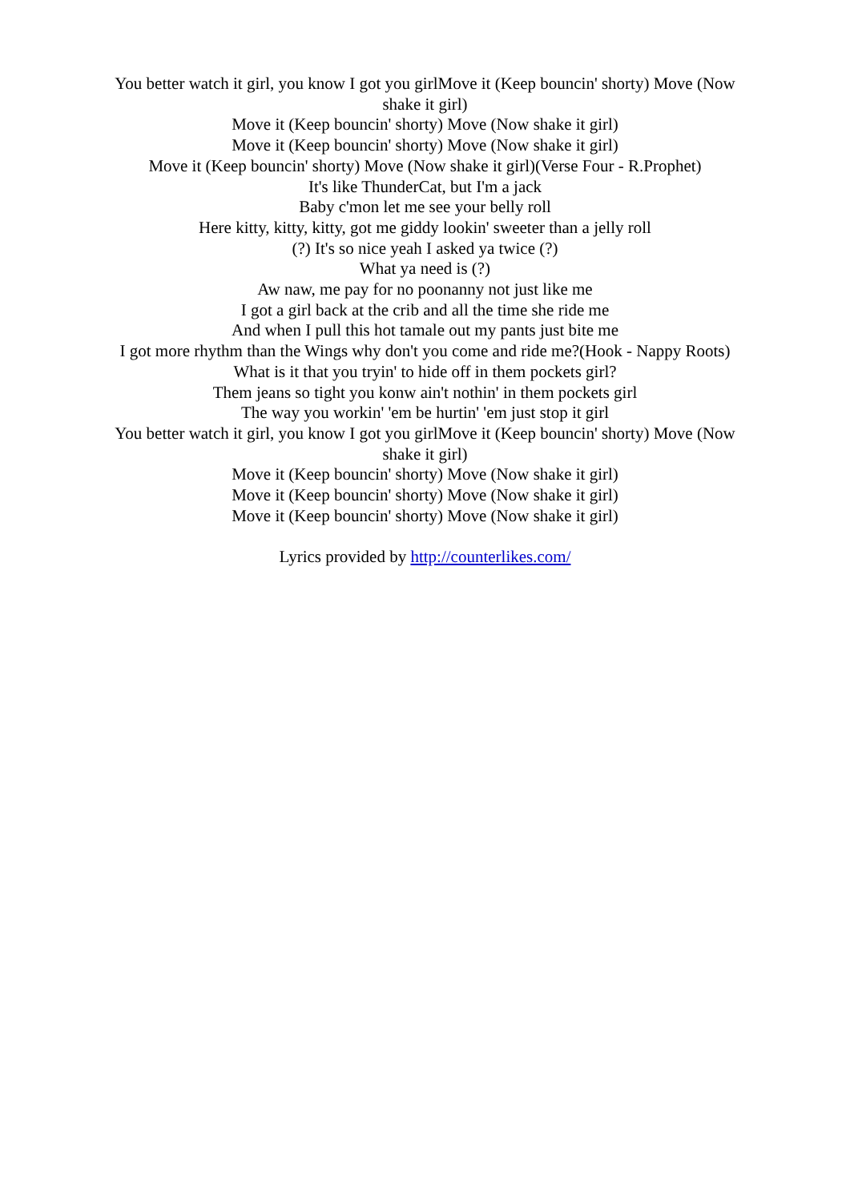You better watch it girl, you know I got you girlMove it (Keep bouncin' shorty) Move (Now shake it girl)
Move it (Keep bouncin' shorty) Move (Now shake it girl)
Move it (Keep bouncin' shorty) Move (Now shake it girl)
Move it (Keep bouncin' shorty) Move (Now shake it girl)(Verse Four - R.Prophet)
It's like ThunderCat, but I'm a jack
Baby c'mon let me see your belly roll
Here kitty, kitty, kitty, got me giddy lookin' sweeter than a jelly roll
(?) It's so nice yeah I asked ya twice (?)
What ya need is (?)
Aw naw, me pay for no poonanny not just like me
I got a girl back at the crib and all the time she ride me
And when I pull this hot tamale out my pants just bite me
I got more rhythm than the Wings why don't you come and ride me?(Hook - Nappy Roots)
What is it that you tryin' to hide off in them pockets girl?
Them jeans so tight you konw ain't nothin' in them pockets girl
The way you workin' 'em be hurtin' 'em just stop it girl
You better watch it girl, you know I got you girlMove it (Keep bouncin' shorty) Move (Now shake it girl)
Move it (Keep bouncin' shorty) Move (Now shake it girl)
Move it (Keep bouncin' shorty) Move (Now shake it girl)
Move it (Keep bouncin' shorty) Move (Now shake it girl)
Lyrics provided by http://counterlikes.com/